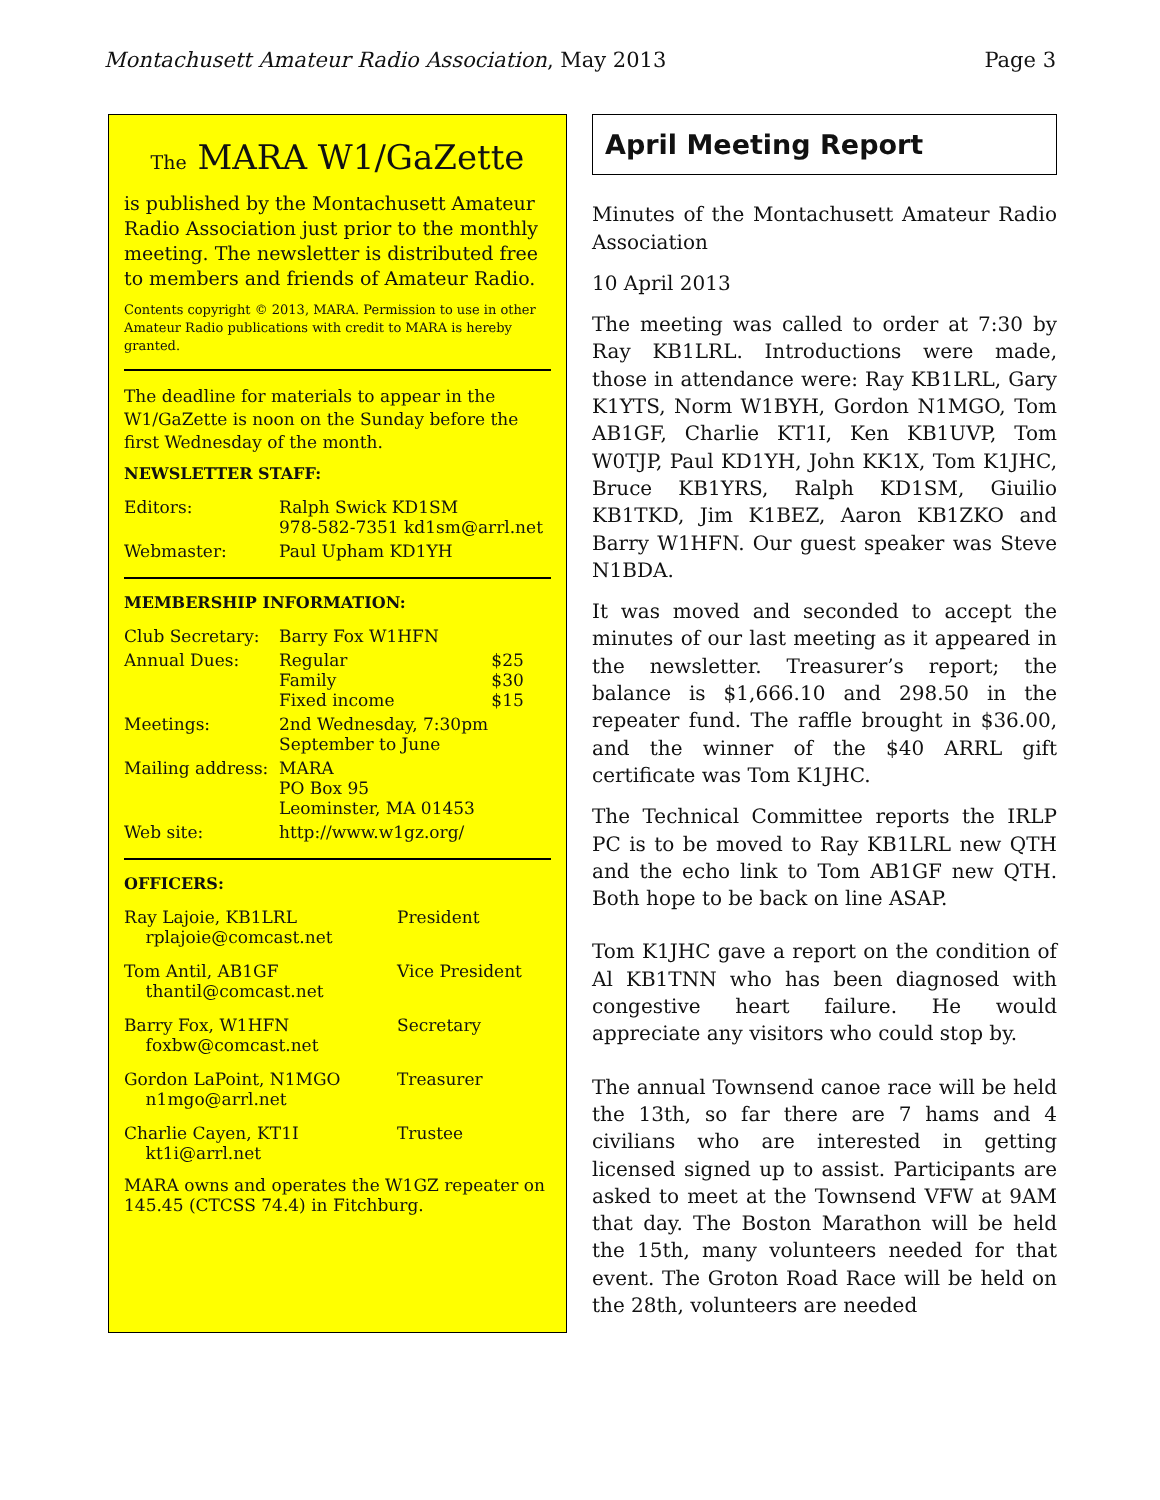Montachusett Amateur Radio Association, May 2013 Page 3
The MARA W1/GaZette
is published by the Montachusett Amateur Radio Association just prior to the monthly meeting. The newsletter is distributed free to members and friends of Amateur Radio.
Contents copyright © 2013, MARA. Permission to use in other Amateur Radio publications with credit to MARA is hereby granted.
The deadline for materials to appear in the W1/GaZette is noon on the Sunday before the first Wednesday of the month.
NEWSLETTER STAFF:
| Editors: | Ralph Swick KD1SM 978-582-7351 kd1sm@arrl.net |
| Webmaster: | Paul Upham KD1YH |
MEMBERSHIP INFORMATION:
| Club Secretary: | Barry Fox W1HFN | |
| Annual Dues: | Regular Family Fixed income | $25 $30 $15 |
| Meetings: | 2nd Wednesday, 7:30pm September to June | |
| Mailing address: | MARA PO Box 95 Leominster, MA 01453 | |
| Web site: | http://www.w1gz.org/ | |
OFFICERS:
| Ray Lajoie, KB1LRL rplajoie@comcast.net | President |
| Tom Antil, AB1GF thantil@comcast.net | Vice President |
| Barry Fox, W1HFN foxbw@comcast.net | Secretary |
| Gordon LaPoint, N1MGO n1mgo@arrl.net | Treasurer |
| Charlie Cayen, KT1I kt1i@arrl.net | Trustee |
MARA owns and operates the W1GZ repeater on 145.45 (CTCSS 74.4) in Fitchburg.
April Meeting Report
Minutes of the Montachusett Amateur Radio Association
10 April 2013
The meeting was called to order at 7:30 by Ray KB1LRL. Introductions were made, those in attendance were: Ray KB1LRL, Gary K1YTS, Norm W1BYH, Gordon N1MGO, Tom AB1GF, Charlie KT1I, Ken KB1UVP, Tom W0TJP, Paul KD1YH, John KK1X, Tom K1JHC, Bruce KB1YRS, Ralph KD1SM, Giuilio KB1TKD, Jim K1BEZ, Aaron KB1ZKO and Barry W1HFN. Our guest speaker was Steve N1BDA.
It was moved and seconded to accept the minutes of our last meeting as it appeared in the newsletter. Treasurer’s report; the balance is $1,666.10 and 298.50 in the repeater fund. The raffle brought in $36.00, and the winner of the $40 ARRL gift certificate was Tom K1JHC.
The Technical Committee reports the IRLP PC is to be moved to Ray KB1LRL new QTH and the echo link to Tom AB1GF new QTH. Both hope to be back on line ASAP.
Tom K1JHC gave a report on the condition of Al KB1TNN who has been diagnosed with congestive heart failure. He would appreciate any visitors who could stop by.
The annual Townsend canoe race will be held the 13th, so far there are 7 hams and 4 civilians who are interested in getting licensed signed up to assist. Participants are asked to meet at the Townsend VFW at 9AM that day. The Boston Marathon will be held the 15th, many volunteers needed for that event. The Groton Road Race will be held on the 28th, volunteers are needed